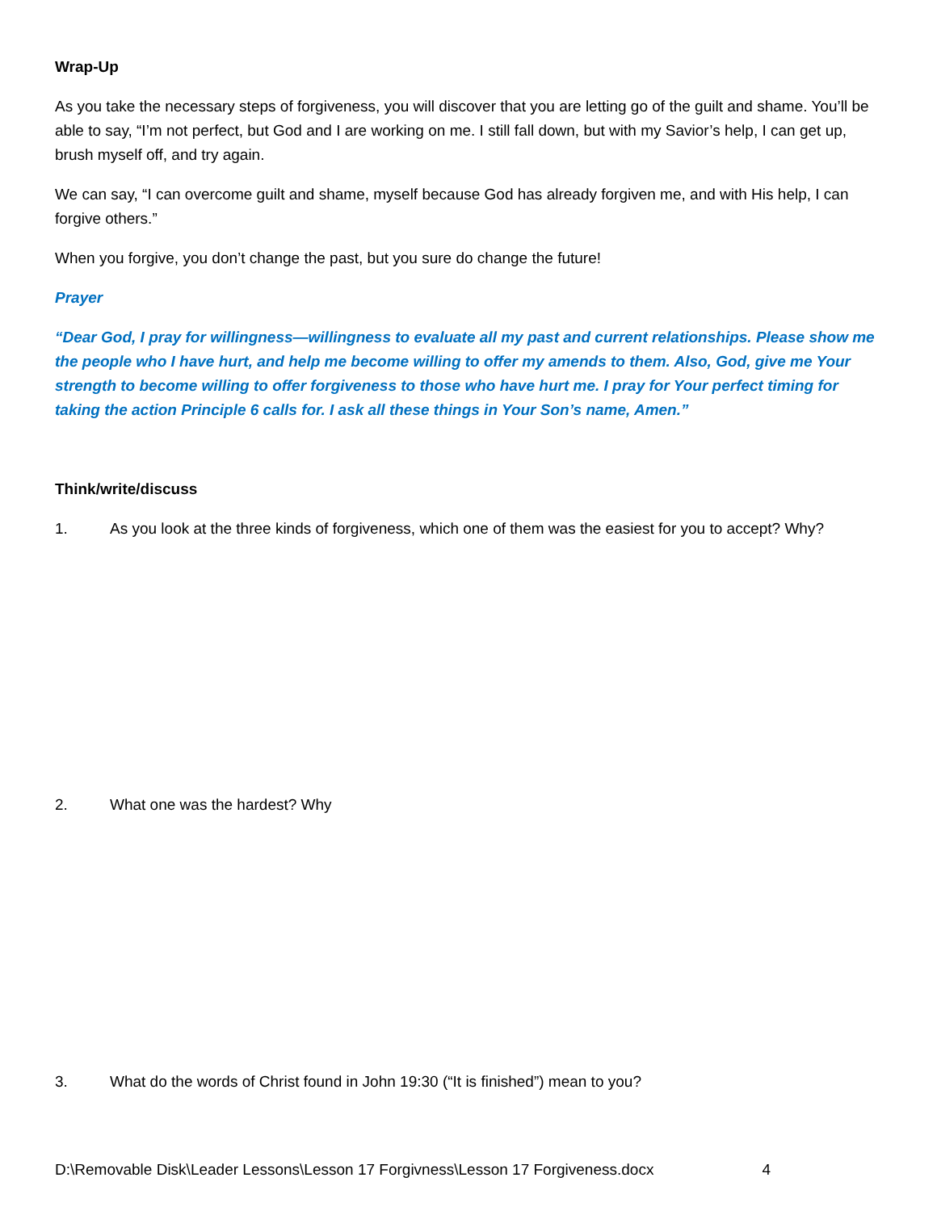Wrap-Up
As you take the necessary steps of forgiveness, you will discover that you are letting go of the guilt and shame. You’ll be able to say, “I’m not perfect, but God and I are working on me. I still fall down, but with my Savior’s help, I can get up, brush myself off, and try again.
We can say, “I can overcome guilt and shame, myself because God has already forgiven me, and with His help, I can forgive others.”
When you forgive, you don’t change the past, but you sure do change the future!
Prayer
“Dear God, I pray for willingness—willingness to evaluate all my past and current relationships. Please show me the people who I have hurt, and help me become willing to offer my amends to them. Also, God, give me Your strength to become willing to offer forgiveness to those who have hurt me. I pray for Your perfect timing for taking the action Principle 6 calls for. I ask all these things in Your Son’s name, Amen.”
Think/write/discuss
1. As you look at the three kinds of forgiveness, which one of them was the easiest for you to accept? Why?
2. What one was the hardest? Why
3. What do the words of Christ found in John 19:30 (“It is finished”) mean to you?
D:\Removable Disk\Leader Lessons\Lesson 17 Forgivness\Lesson 17 Forgiveness.docx 4